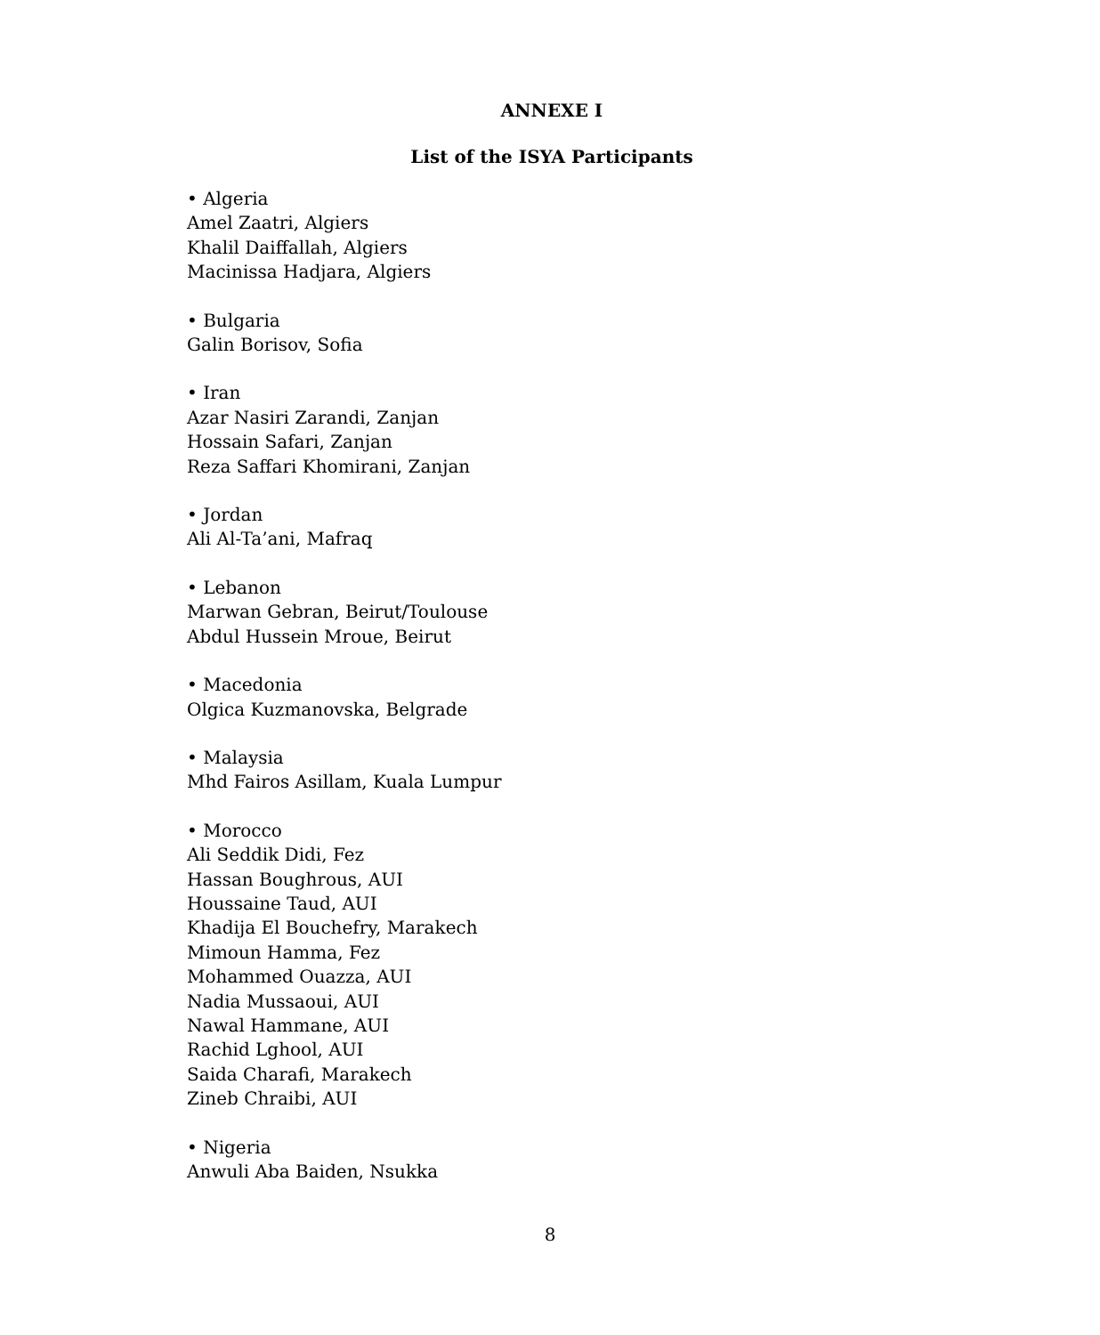ANNEXE I
List of the ISYA Participants
• Algeria
Amel Zaatri, Algiers
Khalil Daiffallah, Algiers
Macinissa Hadjara, Algiers
• Bulgaria
Galin Borisov, Sofia
• Iran
Azar Nasiri Zarandi, Zanjan
Hossain Safari, Zanjan
Reza Saffari Khomirani, Zanjan
• Jordan
Ali Al-Ta’ani, Mafraq
• Lebanon
Marwan Gebran, Beirut/Toulouse
Abdul Hussein Mroue, Beirut
• Macedonia
Olgica Kuzmanovska, Belgrade
• Malaysia
Mhd Fairos Asillam, Kuala Lumpur
• Morocco
Ali Seddik Didi, Fez
Hassan Boughrous, AUI
Houssaine Taud, AUI
Khadija El Bouchefry, Marakech
Mimoun Hamma, Fez
Mohammed Ouazza, AUI
Nadia Mussaoui, AUI
Nawal Hammane, AUI
Rachid Lghool, AUI
Saida Charafi, Marakech
Zineb Chraibi, AUI
• Nigeria
Anwuli Aba Baiden, Nsukka
8